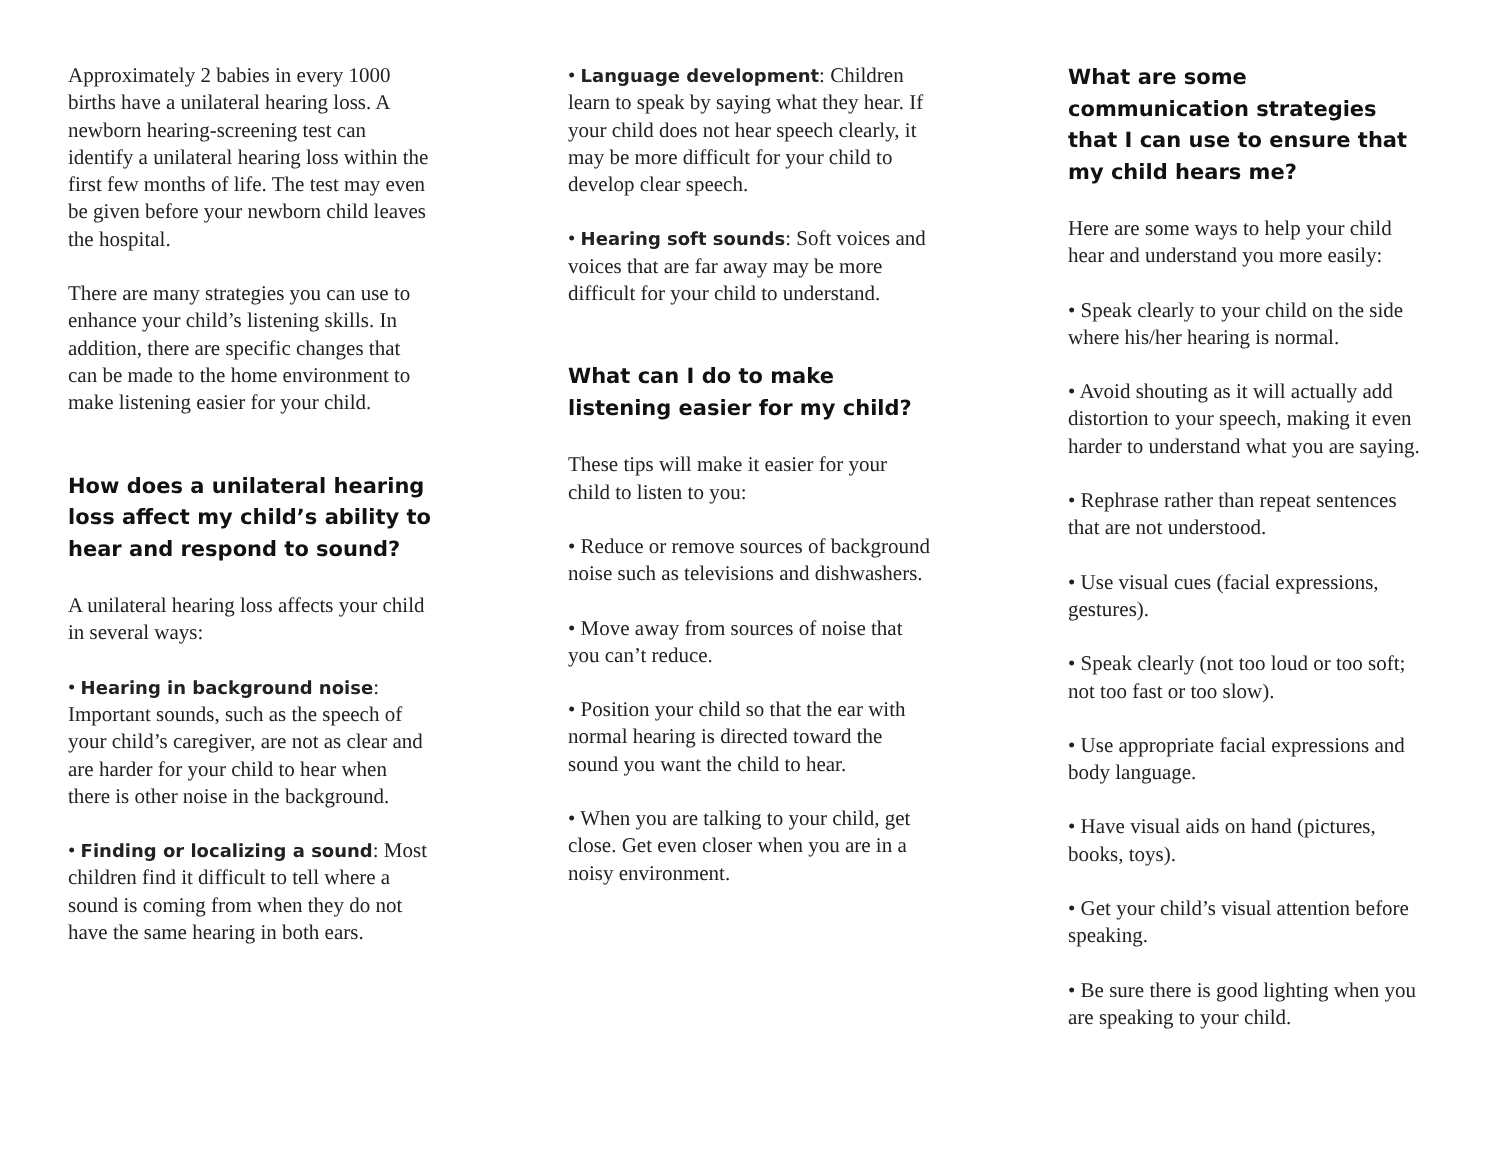Approximately 2 babies in every 1000 births have a unilateral hearing loss. A newborn hearing-screening test can identify a unilateral hearing loss within the first few months of life. The test may even be given before your newborn child leaves the hospital.
There are many strategies you can use to enhance your child’s listening skills. In addition, there are specific changes that can be made to the home environment to make listening easier for your child.
How does a unilateral hearing loss affect my child’s ability to hear and respond to sound?
A unilateral hearing loss affects your child in several ways:
• Hearing in background noise: Important sounds, such as the speech of your child’s caregiver, are not as clear and are harder for your child to hear when there is other noise in the background.
• Finding or localizing a sound: Most children find it difficult to tell where a sound is coming from when they do not have the same hearing in both ears.
• Language development: Children learn to speak by saying what they hear. If your child does not hear speech clearly, it may be more difficult for your child to develop clear speech.
• Hearing soft sounds: Soft voices and voices that are far away may be more difficult for your child to understand.
What can I do to make listening easier for my child?
These tips will make it easier for your child to listen to you:
• Reduce or remove sources of background noise such as televisions and dishwashers.
• Move away from sources of noise that you can’t reduce.
• Position your child so that the ear with normal hearing is directed toward the sound you want the child to hear.
• When you are talking to your child, get close. Get even closer when you are in a noisy environment.
What are some communication strategies that I can use to ensure that my child hears me?
Here are some ways to help your child hear and understand you more easily:
• Speak clearly to your child on the side where his/her hearing is normal.
• Avoid shouting as it will actually add distortion to your speech, making it even harder to understand what you are saying.
• Rephrase rather than repeat sentences that are not understood.
• Use visual cues (facial expressions, gestures).
• Speak clearly (not too loud or too soft; not too fast or too slow).
• Use appropriate facial expressions and body language.
• Have visual aids on hand (pictures, books, toys).
• Get your child’s visual attention before speaking.
• Be sure there is good lighting when you are speaking to your child.